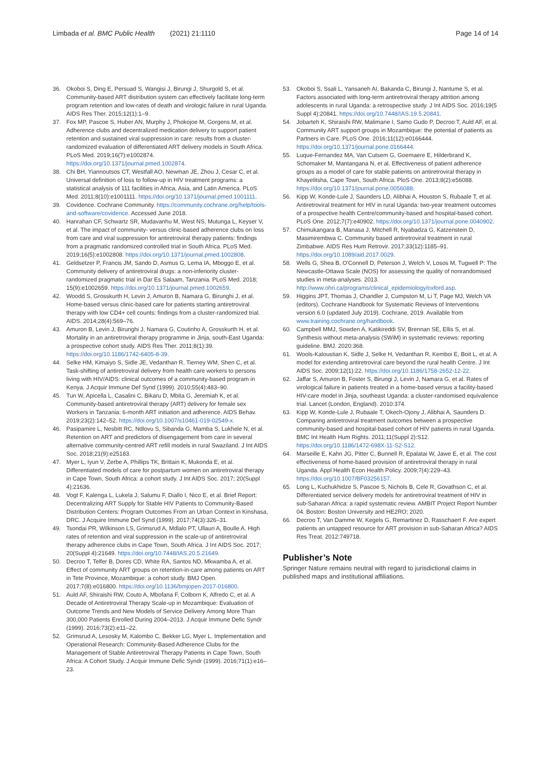Limbada et al. BMC Public Health (2021) 21:1110 Page 14 of 14
36. Okoboi S, Ding E, Persuad S, Wangisi J, Birungi J, Shurgold S, et al. Community-based ART distribution system can effectively facilitate long-term program retention and low-rates of death and virologic failure in rural Uganda. AIDS Res Ther. 2015;12(1):1–9.
37. Fox MP, Pascoe S, Huber AN, Murphy J, Phokojoe M, Gorgens M, et al. Adherence clubs and decentralized medication delivery to support patient retention and sustained viral suppression in care: results from a cluster-randomized evaluation of differentiated ART delivery models in South Africa. PLoS Med. 2019;16(7):e1002874. https://doi.org/10.1371/journal.pmed.1002874.
38. Chi BH, Yiannoutsos CT, Westfall AO, Newman JE, Zhou J, Cesar C, et al. Universal definition of loss to follow-up in HIV treatment programs: a statistical analysis of 111 facilities in Africa, Asia, and Latin America. PLoS Med. 2011;8(10):e1001111. https://doi.org/10.1371/journal.pmed.1001111.
39. Covidence. Cochrane Community. https://community.cochrane.org/help/tools-and-software/covidence. Accessed June 2018.
40. Hanrahan CF, Schwartz SR, Mudavanhu M, West NS, Mutunga L, Keyser V, et al. The impact of community- versus clinic-based adherence clubs on loss from care and viral suppression for antiretroviral therapy patients: findings from a pragmatic randomized controlled trial in South Africa. PLoS Med. 2019;16(5):e1002808. https://doi.org/10.1371/journal.pmed.1002808.
41. Geldsetzer P, Francis JM, Sando D, Asmus G, Lema IA, Mboggo E, et al. Community delivery of antiretroviral drugs: a non-inferiority cluster-randomized pragmatic trial in Dar Es Salaam, Tanzania. PLoS Med. 2018; 15(9):e1002659. https://doi.org/10.1371/journal.pmed.1002659.
42. Woodd S, Grosskurth H, Levin J, Amuron B, Namara G, Birunghi J, et al. Home-based versus clinic-based care for patients starting antiretroviral therapy with low CD4+ cell counts: findings from a cluster-randomized trial. AIDS. 2014;28(4):569–76.
43. Amuron B, Levin J, Birunghi J, Namara G, Coutinho A, Grosskurth H, et al. Mortality in an antiretroviral therapy programme in Jinja, south-East Uganda: a prospective cohort study. AIDS Res Ther. 2011;8(1):39. https://doi.org/10.1186/1742-6405-8-39.
44. Selke HM, Kimaiyo S, Sidle JE, Vedanthan R, Tierney WM, Shen C, et al. Task-shifting of antiretroviral delivery from health care workers to persons living with HIV/AIDS: clinical outcomes of a community-based program in Kenya. J Acquir Immune Def Synd (1999). 2010;55(4):483–90.
45. Tun W, Apicella L, Casalini C, Bikaru D, Mbita G, Jeremiah K, et al. Community-based antiretroviral therapy (ART) delivery for female sex Workers in Tanzania: 6-month ART initiation and adherence. AIDS Behav. 2019;23(2):142–52. https://doi.org/10.1007/s10461-019-02549-x.
46. Pasipamire L, Nesbitt RC, Ndlovu S, Sibanda G, Mamba S, Lukhele N, et al. Retention on ART and predictors of disengagement from care in several alternative community-centred ART refill models in rural Swaziland. J Int AIDS Soc. 2018;21(9):e25183.
47. Myer L, Iyun V, Zerbe A, Phillips TK, Brittain K, Mukonda E, et al. Differentiated models of care for postpartum women on antiretroviral therapy in Cape Town, South Africa: a cohort study. J Int AIDS Soc. 2017; 20(Suppl 4):21636.
48. Vogt F, Kalenga L, Lukela J, Salumu F, Diallo I, Nico E, et al. Brief Report: Decentralizing ART Supply for Stable HIV Patients to Community-Based Distribution Centers: Program Outcomes From an Urban Context in Kinshasa, DRC. J Acquire Immune Def Synd (1999). 2017;74(3):326–31.
49. Tsondai PR, Wilkinson LS, Grimsrud A, Mdlalo PT, Ullauri A, Boulle A. High rates of retention and viral suppression in the scale-up of antiretroviral therapy adherence clubs in Cape Town, South Africa. J Int AIDS Soc. 2017; 20(Suppl 4):21649. https://doi.org/10.7448/IAS.20.5.21649.
50. Decroo T, Telfer B, Dores CD, White RA, Santos ND, Mkwamba A, et al. Effect of community ART groups on retention-in-care among patients on ART in Tete Province, Mozambique: a cohort study. BMJ Open. 2017;7(8):e016800. https://doi.org/10.1136/bmjopen-2017-016800.
51. Auld AF, Shiraishi RW, Couto A, Mbofana F, Colborn K, Alfredo C, et al. A Decade of Antiretroviral Therapy Scale-up in Mozambique: Evaluation of Outcome Trends and New Models of Service Delivery Among More Than 300,000 Patients Enrolled During 2004–2013. J Acquir Immune Defic Syndr (1999). 2016;73(2):e11–22.
52. Grimsrud A, Lesosky M, Kalombo C, Bekker LG, Myer L. Implementation and Operational Research: Community-Based Adherence Clubs for the Management of Stable Antiretroviral Therapy Patients in Cape Town, South Africa: A Cohort Study. J Acquir Immune Defic Syndr (1999). 2016;71(1):e16–23.
53. Okoboi S, Ssali L, Yansaneh AI, Bakanda C, Birungi J, Nantume S, et al. Factors associated with long-term antiretroviral therapy attrition among adolescents in rural Uganda: a retrospective study. J Int AIDS Soc. 2016;19(5 Suppl 4):20841. https://doi.org/10.7448/IAS.19.5.20841.
54. Jobarteh K, Shiraishi RW, Malimane I, Samo Gudo P, Decroo T, Auld AF, et al. Community ART support groups in Mozambique: the potential of patients as Partners in Care. PLoS One. 2016;11(12):e0166444. https://doi.org/10.1371/journal.pone.0166444.
55. Luque-Fernandez MA, Van Cutsem G, Goemaere E, Hilderbrand K, Schomaker M, Mantangana N, et al. Effectiveness of patient adherence groups as a model of care for stable patients on antiretroviral therapy in Khayelitsha, Cape Town, South Africa. PloS One. 2013;8(2):e56088. https://doi.org/10.1371/journal.pone.0056088.
56. Kipp W, Konde-Lule J, Saunders LD, Alibhai A, Houston S, Rubaale T, et al. Antiretroviral treatment for HIV in rural Uganda: two-year treatment outcomes of a prospective health Centre/community-based and hospital-based cohort. PLoS One. 2012;7(7):e40902. https://doi.org/10.1371/journal.pone.0040902.
57. Chimukangara B, Manasa J, Mitchell R, Nyabadza G, Katzenstein D, Masimirembwa C. Community based antiretroviral treatment in rural Zimbabwe. AIDS Res Hum Retrovir. 2017;33(12):1185–91. https://doi.org/10.1089/aid.2017.0029.
58. Wells G, Shea B, O'Connell D, Peterson J, Welch V, Losos M, Tugwell P: The Newcastle-Ottawa Scale (NOS) for assessing the quality of nonrandomised studies in meta-analyses. 2013. http://www.ohri.ca/programs/clinical_epidemiology/oxford.asp.
59. Higgins JPT, Thomas J, Chandler J, Cumpston M, Li T, Page MJ, Welch VA (editors). Cochrane Handbook for Systematic Reviews of Interventions version 6.0 (updated July 2019). Cochrane, 2019. Available from www.training.cochrane.org/handbook.
60. Campbell MMJ, Sowden A, Katikireddi SV, Brennan SE, Ellis S, et al. Synthesis without meta-analysis (SWiM) in systematic reviews: reporting guideline. BMJ. 2020:368.
61. Wools-Kaloustian K, Sidle J, Selke H, Vedanthan R, Kemboi E, Boit L, et al. A model for extending antiretroviral care beyond the rural health Centre. J Int AIDS Soc. 2009;12(1):22. https://doi.org/10.1186/1758-2652-12-22.
62. Jaffar S, Amuron B, Foster S, Birungi J, Levin J, Namara G, et al. Rates of virological failure in patients treated in a home-based versus a facility-based HIV-care model in Jinja, southeast Uganda: a cluster-randomised equivalence trial. Lancet (London, England). 2010:374.
63. Kipp W, Konde-Lule J, Rubaale T, Okech-Ojony J, Alibhai A, Saunders D. Comparing antiretroviral treatment outcomes between a prospective community-based and hospital-based cohort of HIV patients in rural Uganda. BMC Int Health Hum Rights. 2011;11(Suppl 2):S12. https://doi.org/10.1186/1472-698X-11-S2-S12.
64. Marseille E, Kahn JG, Pitter C, Bunnell R, Epalatai W, Jawe E, et al. The cost effectiveness of home-based provision of antiretroviral therapy in rural Uganda. Appl Health Econ Health Policy. 2009;7(4):229–43. https://doi.org/10.1007/BF03256157.
65. Long L, Kuchukhidze S, Pascoe S, Nichols B, Cele R, Govathson C, et al. Differentiated service delivery models for antiretroviral treatment of HIV in sub-Saharan Africa: a rapid systematic review. AMBIT Project Report Number 04. Boston: Boston University and HE2RO; 2020.
66. Decroo T, Van Damme W, Kegels G, Remartinez D, Rasschaert F. Are expert patients an untapped resource for ART provision in sub-Saharan Africa? AIDS Res Treat. 2012:749718.
Publisher’s Note
Springer Nature remains neutral with regard to jurisdictional claims in published maps and institutional affiliations.